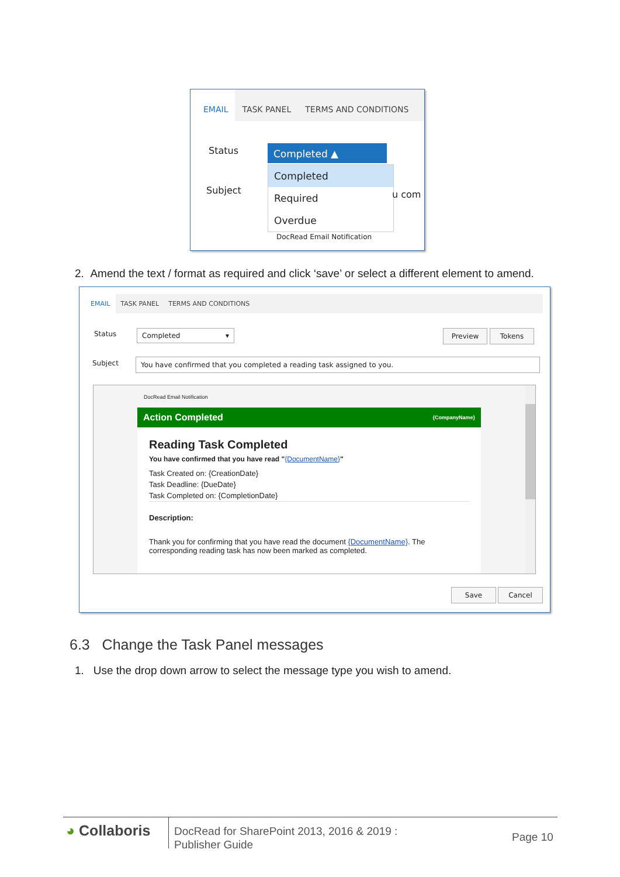EMAIL TASK PANEL TERMS AND CONDITIONS
Status
Subject
Completed ▲
Completed
Required
Overdue
u com
DocRead Email Notification
2. Amend the text / format as required and click ‘save’ or select a different element to amend.
EMAIL TASK PANEL TERMS AND CONDITIONS
Status Completed ▾ Preview Tokens
Subject You have confirmed that you completed a reading task assigned to you.
DocRead Email Notification
Action Completed {CompanyName}
Reading Task Completed
You have confirmed that you have read "{DocumentName}"
Task Created on: {CreationDate}
Task Deadline: {DueDate}
Task Completed on: {CompletionDate}
Description:
Thank you for confirming that you have read the document {DocumentName}. The corresponding reading task has now been marked as completed.
Save Cancel
6.3 Change the Task Panel messages
1. Use the drop down arrow to select the message type you wish to amend.
◕ Collaboris
DocRead for SharePoint 2013, 2016 & 2019 :
Publisher Guide
Page 10